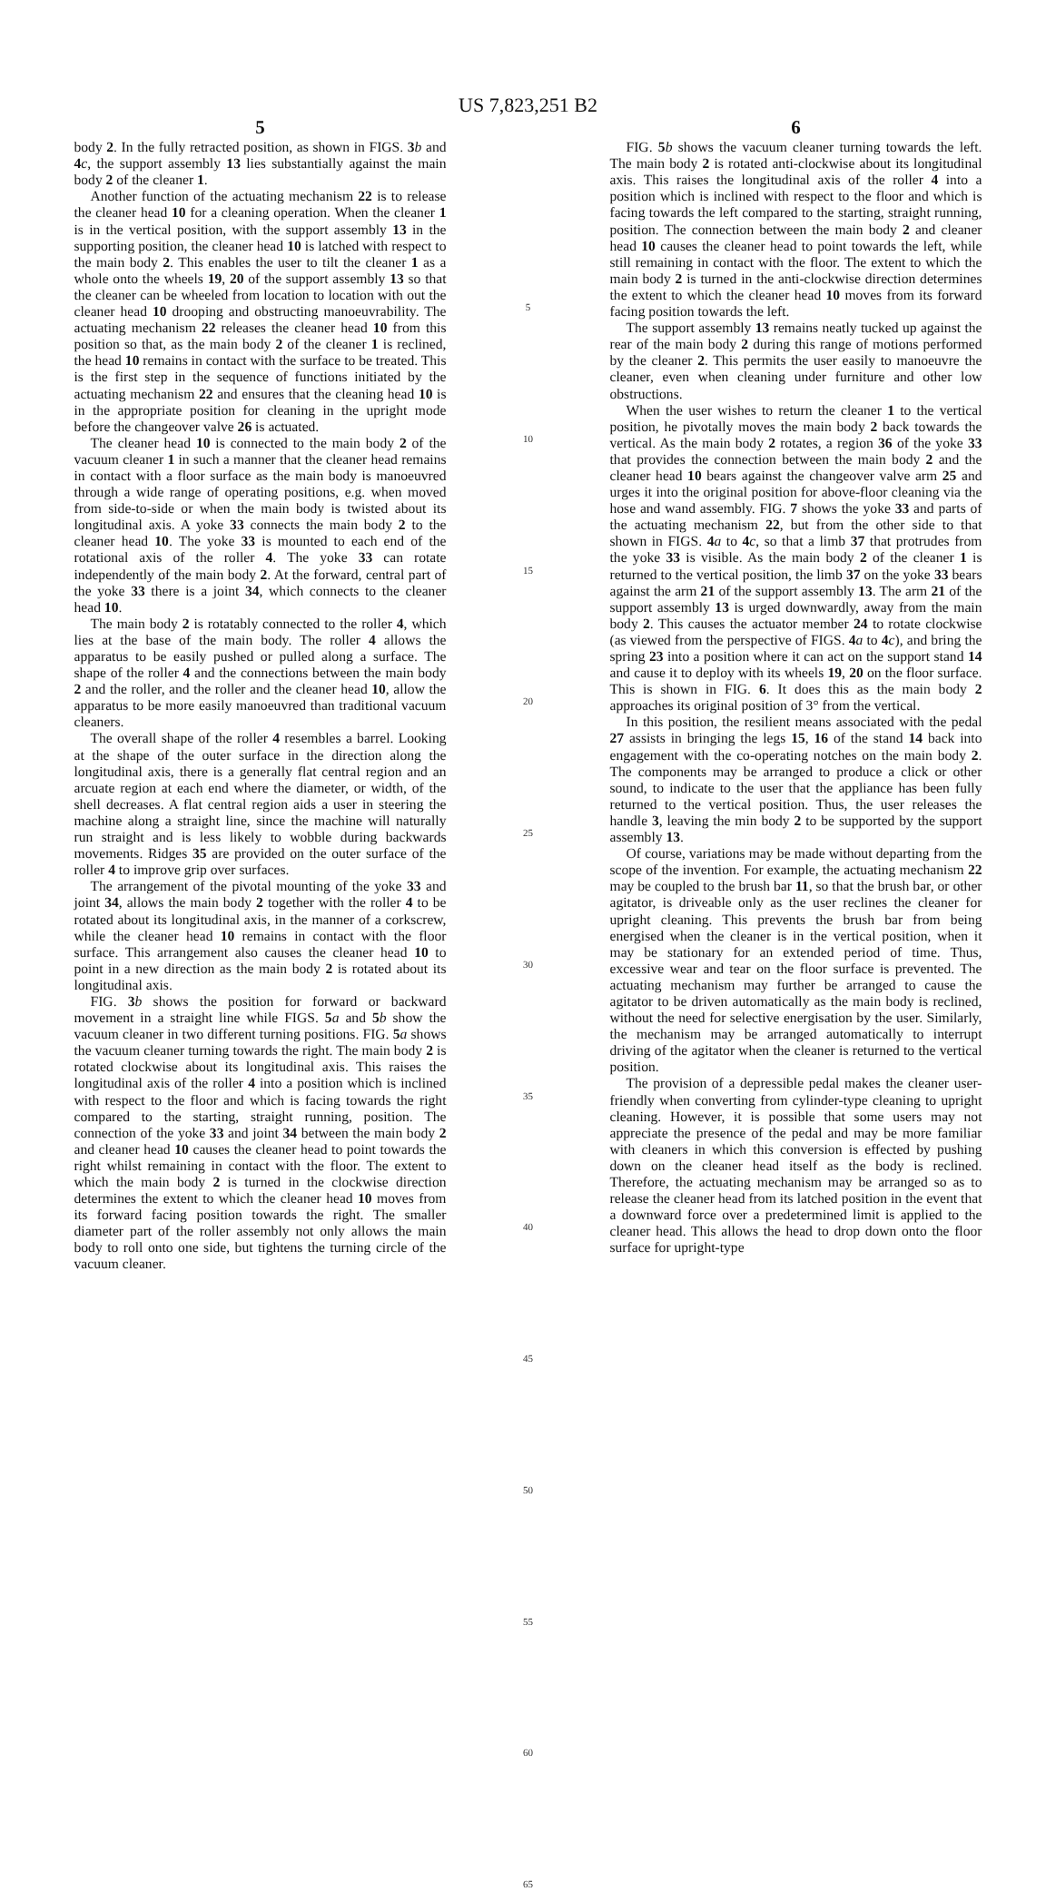US 7,823,251 B2
5
body 2. In the fully retracted position, as shown in FIGS. 3 b and 4 c, the support assembly 13 lies substantially against the main body 2 of the cleaner 1.
Another function of the actuating mechanism 22 is to release the cleaner head 10 for a cleaning operation. When the cleaner 1 is in the vertical position, with the support assembly 13 in the supporting position, the cleaner head 10 is latched with respect to the main body 2. This enables the user to tilt the cleaner 1 as a whole onto the wheels 19, 20 of the support assembly 13 so that the cleaner can be wheeled from location to location with out the cleaner head 10 drooping and obstructing manoeuvrability. The actuating mechanism 22 releases the cleaner head 10 from this position so that, as the main body 2 of the cleaner 1 is reclined, the head 10 remains in contact with the surface to be treated. This is the first step in the sequence of functions initiated by the actuating mechanism 22 and ensures that the cleaning head 10 is in the appropriate position for cleaning in the upright mode before the changeover valve 26 is actuated.
The cleaner head 10 is connected to the main body 2 of the vacuum cleaner 1 in such a manner that the cleaner head remains in contact with a floor surface as the main body is manoeuvred through a wide range of operating positions, e.g. when moved from side-to-side or when the main body is twisted about its longitudinal axis. A yoke 33 connects the main body 2 to the cleaner head 10. The yoke 33 is mounted to each end of the rotational axis of the roller 4. The yoke 33 can rotate independently of the main body 2. At the forward, central part of the yoke 33 there is a joint 34, which connects to the cleaner head 10.
The main body 2 is rotatably connected to the roller 4, which lies at the base of the main body. The roller 4 allows the apparatus to be easily pushed or pulled along a surface. The shape of the roller 4 and the connections between the main body 2 and the roller, and the roller and the cleaner head 10, allow the apparatus to be more easily manoeuvred than traditional vacuum cleaners.
The overall shape of the roller 4 resembles a barrel. Looking at the shape of the outer surface in the direction along the longitudinal axis, there is a generally flat central region and an arcuate region at each end where the diameter, or width, of the shell decreases. A flat central region aids a user in steering the machine along a straight line, since the machine will naturally run straight and is less likely to wobble during backwards movements. Ridges 35 are provided on the outer surface of the roller 4 to improve grip over surfaces.
The arrangement of the pivotal mounting of the yoke 33 and joint 34, allows the main body 2 together with the roller 4 to be rotated about its longitudinal axis, in the manner of a corkscrew, while the cleaner head 10 remains in contact with the floor surface. This arrangement also causes the cleaner head 10 to point in a new direction as the main body 2 is rotated about its longitudinal axis.
FIG. 3 b shows the position for forward or backward movement in a straight line while FIGS. 5 a and 5 b show the vacuum cleaner in two different turning positions. FIG. 5 a shows the vacuum cleaner turning towards the right. The main body 2 is rotated clockwise about its longitudinal axis. This raises the longitudinal axis of the roller 4 into a position which is inclined with respect to the floor and which is facing towards the right compared to the starting, straight running, position. The connection of the yoke 33 and joint 34 between the main body 2 and cleaner head 10 causes the cleaner head to point towards the right whilst remaining in contact with the floor. The extent to which the main body 2 is turned in the clockwise direction determines the extent to which the cleaner head 10 moves from its forward facing position towards the right. The smaller diameter part of the roller assembly not only allows the main body to roll onto one side, but tightens the turning circle of the vacuum cleaner.
5
10
15
20
25
30
35
40
45
50
55
60
65
6
FIG. 5 b shows the vacuum cleaner turning towards the left. The main body 2 is rotated anti-clockwise about its longitudinal axis. This raises the longitudinal axis of the roller 4 into a position which is inclined with respect to the floor and which is facing towards the left compared to the starting, straight running, position. The connection between the main body 2 and cleaner head 10 causes the cleaner head to point towards the left, while still remaining in contact with the floor. The extent to which the main body 2 is turned in the anti-clockwise direction determines the extent to which the cleaner head 10 moves from its forward facing position towards the left.
The support assembly 13 remains neatly tucked up against the rear of the main body 2 during this range of motions performed by the cleaner 2. This permits the user easily to manoeuvre the cleaner, even when cleaning under furniture and other low obstructions.
When the user wishes to return the cleaner 1 to the vertical position, he pivotally moves the main body 2 back towards the vertical. As the main body 2 rotates, a region 36 of the yoke 33 that provides the connection between the main body 2 and the cleaner head 10 bears against the changeover valve arm 25 and urges it into the original position for above-floor cleaning via the hose and wand assembly. FIG. 7 shows the yoke 33 and parts of the actuating mechanism 22, but from the other side to that shown in FIGS. 4 a to 4 c, so that a limb 37 that protrudes from the yoke 33 is visible. As the main body 2 of the cleaner 1 is returned to the vertical position, the limb 37 on the yoke 33 bears against the arm 21 of the support assembly 13. The arm 21 of the support assembly 13 is urged downwardly, away from the main body 2. This causes the actuator member 24 to rotate clockwise (as viewed from the perspective of FIGS. 4 a to 4 c), and bring the spring 23 into a position where it can act on the support stand 14 and cause it to deploy with its wheels 19, 20 on the floor surface. This is shown in FIG. 6. It does this as the main body 2 approaches its original position of 3° from the vertical.
In this position, the resilient means associated with the pedal 27 assists in bringing the legs 15, 16 of the stand 14 back into engagement with the co-operating notches on the main body 2. The components may be arranged to produce a click or other sound, to indicate to the user that the appliance has been fully returned to the vertical position. Thus, the user releases the handle 3, leaving the min body 2 to be supported by the support assembly 13.
Of course, variations may be made without departing from the scope of the invention. For example, the actuating mechanism 22 may be coupled to the brush bar 11, so that the brush bar, or other agitator, is driveable only as the user reclines the cleaner for upright cleaning. This prevents the brush bar from being energised when the cleaner is in the vertical position, when it may be stationary for an extended period of time. Thus, excessive wear and tear on the floor surface is prevented. The actuating mechanism may further be arranged to cause the agitator to be driven automatically as the main body is reclined, without the need for selective energisation by the user. Similarly, the mechanism may be arranged automatically to interrupt driving of the agitator when the cleaner is returned to the vertical position.
The provision of a depressible pedal makes the cleaner user-friendly when converting from cylinder-type cleaning to upright cleaning. However, it is possible that some users may not appreciate the presence of the pedal and may be more familiar with cleaners in which this conversion is effected by pushing down on the cleaner head itself as the body is reclined. Therefore, the actuating mechanism may be arranged so as to release the cleaner head from its latched position in the event that a downward force over a predetermined limit is applied to the cleaner head. This allows the head to drop down onto the floor surface for upright-type